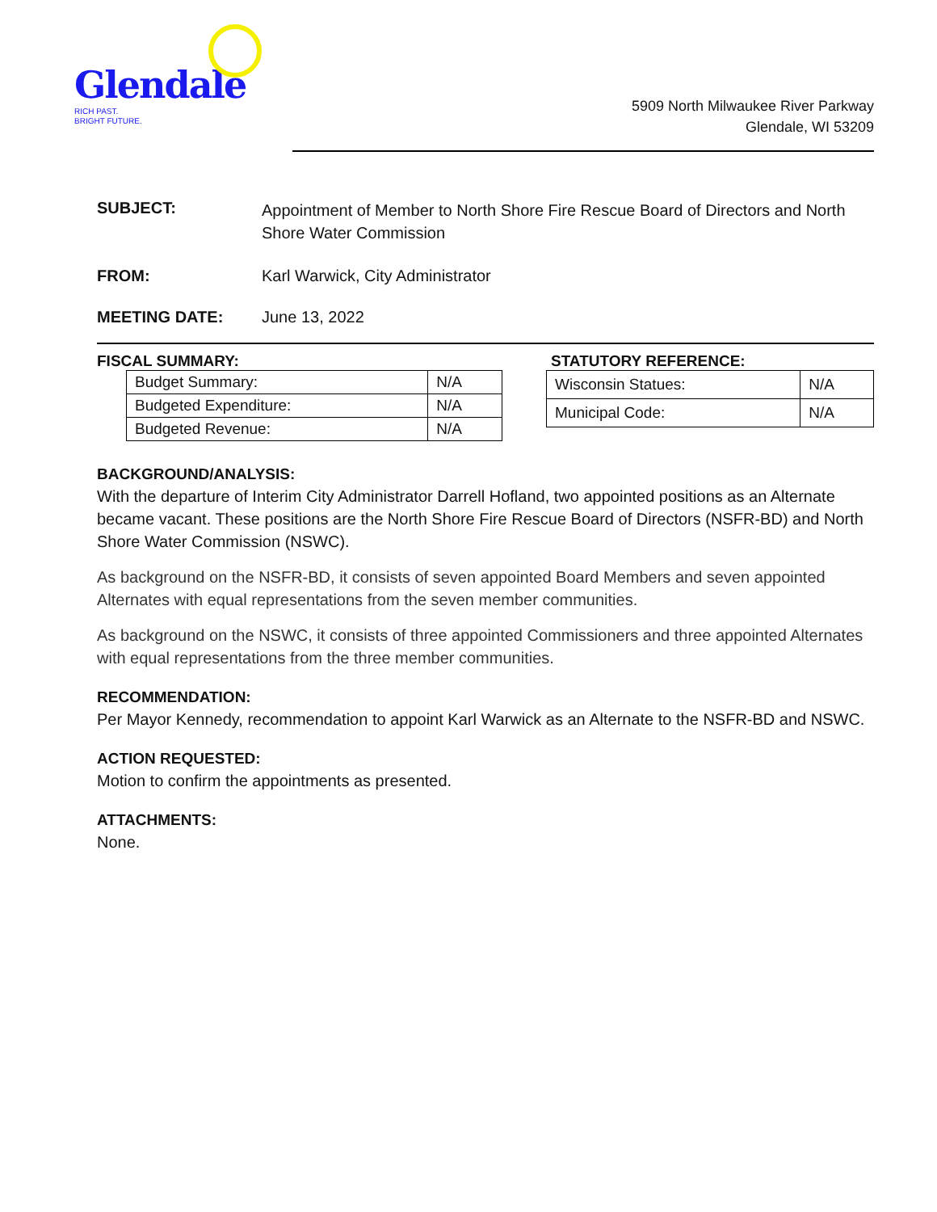Glendale
RICH PAST.
BRIGHT FUTURE.
5909 North Milwaukee River Parkway
Glendale, WI 53209
SUBJECT: Appointment of Member to North Shore Fire Rescue Board of Directors and North Shore Water Commission
FROM: Karl Warwick, City Administrator
MEETING DATE: June 13, 2022
FISCAL SUMMARY:
| Budget Summary: | N/A |
| Budgeted Expenditure: | N/A |
| Budgeted Revenue: | N/A |
STATUTORY REFERENCE:
| Wisconsin Statues: | N/A |
| Municipal Code: | N/A |
BACKGROUND/ANALYSIS:
With the departure of Interim City Administrator Darrell Hofland, two appointed positions as an Alternate became vacant. These positions are the North Shore Fire Rescue Board of Directors (NSFR-BD) and North Shore Water Commission (NSWC).
As background on the NSFR-BD, it consists of seven appointed Board Members and seven appointed Alternates with equal representations from the seven member communities.
As background on the NSWC, it consists of three appointed Commissioners and three appointed Alternates with equal representations from the three member communities.
RECOMMENDATION:
Per Mayor Kennedy, recommendation to appoint Karl Warwick as an Alternate to the NSFR-BD and NSWC.
ACTION REQUESTED:
Motion to confirm the appointments as presented.
ATTACHMENTS:
None.